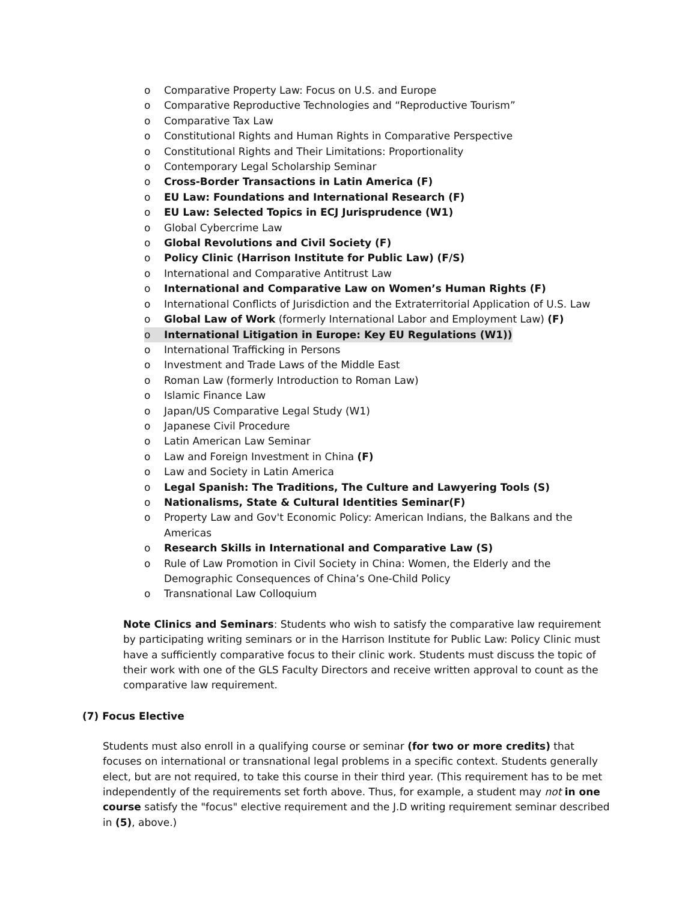o Comparative Property Law: Focus on U.S. and Europe
o Comparative Reproductive Technologies and “Reproductive Tourism”
o Comparative Tax Law
o Constitutional Rights and Human Rights in Comparative Perspective
o Constitutional Rights and Their Limitations: Proportionality
o Contemporary Legal Scholarship Seminar
o Cross-Border Transactions in Latin America (F)
o EU Law: Foundations and International Research (F)
o EU Law: Selected Topics in ECJ Jurisprudence (W1)
o Global Cybercrime Law
o Global Revolutions and Civil Society (F)
o Policy Clinic (Harrison Institute for Public Law) (F/S)
o International and Comparative Antitrust Law
o International and Comparative Law on Women’s Human Rights (F)
o International Conflicts of Jurisdiction and the Extraterritorial Application of U.S. Law
o Global Law of Work (formerly International Labor and Employment Law) (F)
o International Litigation in Europe: Key EU Regulations (W1))
o International Trafficking in Persons
o Investment and Trade Laws of the Middle East
o Roman Law (formerly Introduction to Roman Law)
o Islamic Finance Law
o Japan/US Comparative Legal Study (W1)
o Japanese Civil Procedure
o Latin American Law Seminar
o Law and Foreign Investment in China (F)
o Law and Society in Latin America
o Legal Spanish: The Traditions, The Culture and Lawyering Tools (S)
o Nationalisms, State & Cultural Identities Seminar(F)
o Property Law and Gov't Economic Policy: American Indians, the Balkans and the Americas
o Research Skills in International and Comparative Law (S)
o Rule of Law Promotion in Civil Society in China: Women, the Elderly and the Demographic Consequences of China’s One-Child Policy
o Transnational Law Colloquium
Note Clinics and Seminars: Students who wish to satisfy the comparative law requirement by participating writing seminars or in the Harrison Institute for Public Law: Policy Clinic must have a sufficiently comparative focus to their clinic work. Students must discuss the topic of their work with one of the GLS Faculty Directors and receive written approval to count as the comparative law requirement.
(7) Focus Elective
Students must also enroll in a qualifying course or seminar (for two or more credits) that focuses on international or transnational legal problems in a specific context. Students generally elect, but are not required, to take this course in their third year. (This requirement has to be met independently of the requirements set forth above. Thus, for example, a student may not in one course satisfy the "focus" elective requirement and the J.D writing requirement seminar described in (5), above.)